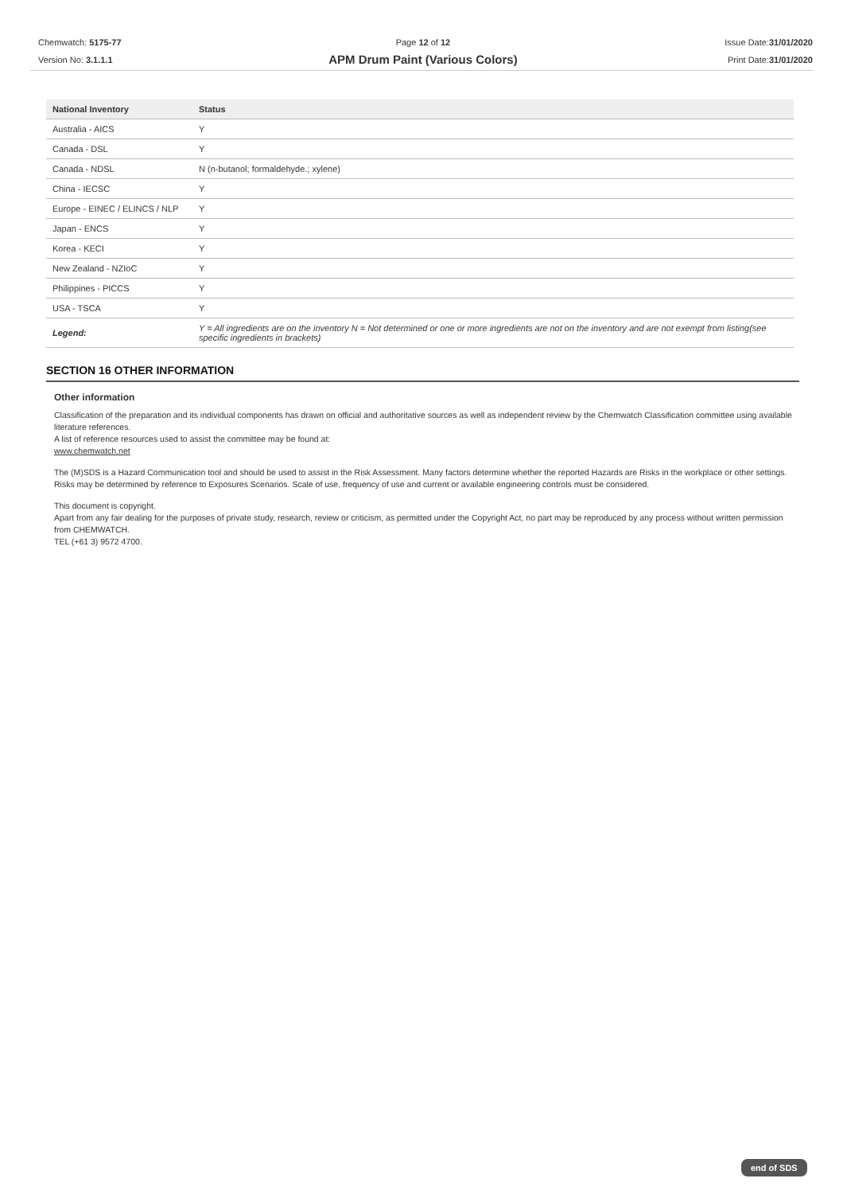Chemwatch: 5175-77
Version No: 3.1.1.1
Page 12 of 12
APM Drum Paint (Various Colors)
Issue Date:31/01/2020
Print Date:31/01/2020
| National Inventory | Status |
| --- | --- |
| Australia - AICS | Y |
| Canada - DSL | Y |
| Canada - NDSL | N (n-butanol; formaldehyde.; xylene) |
| China - IECSC | Y |
| Europe - EINEC / ELINCS / NLP | Y |
| Japan - ENCS | Y |
| Korea - KECI | Y |
| New Zealand - NZIoC | Y |
| Philippines - PICCS | Y |
| USA - TSCA | Y |
| Legend: | Y = All ingredients are on the inventory N = Not determined or one or more ingredients are not on the inventory and are not exempt from listing(see specific ingredients in brackets) |
SECTION 16 OTHER INFORMATION
Other information
Classification of the preparation and its individual components has drawn on official and authoritative sources as well as independent review by the Chemwatch Classification committee using available literature references.
A list of reference resources used to assist the committee may be found at:
www.chemwatch.net
The (M)SDS is a Hazard Communication tool and should be used to assist in the Risk Assessment. Many factors determine whether the reported Hazards are Risks in the workplace or other settings. Risks may be determined by reference to Exposures Scenarios. Scale of use, frequency of use and current or available engineering controls must be considered.
This document is copyright.
Apart from any fair dealing for the purposes of private study, research, review or criticism, as permitted under the Copyright Act, no part may be reproduced by any process without written permission from CHEMWATCH.
TEL (+61 3) 9572 4700.
end of SDS